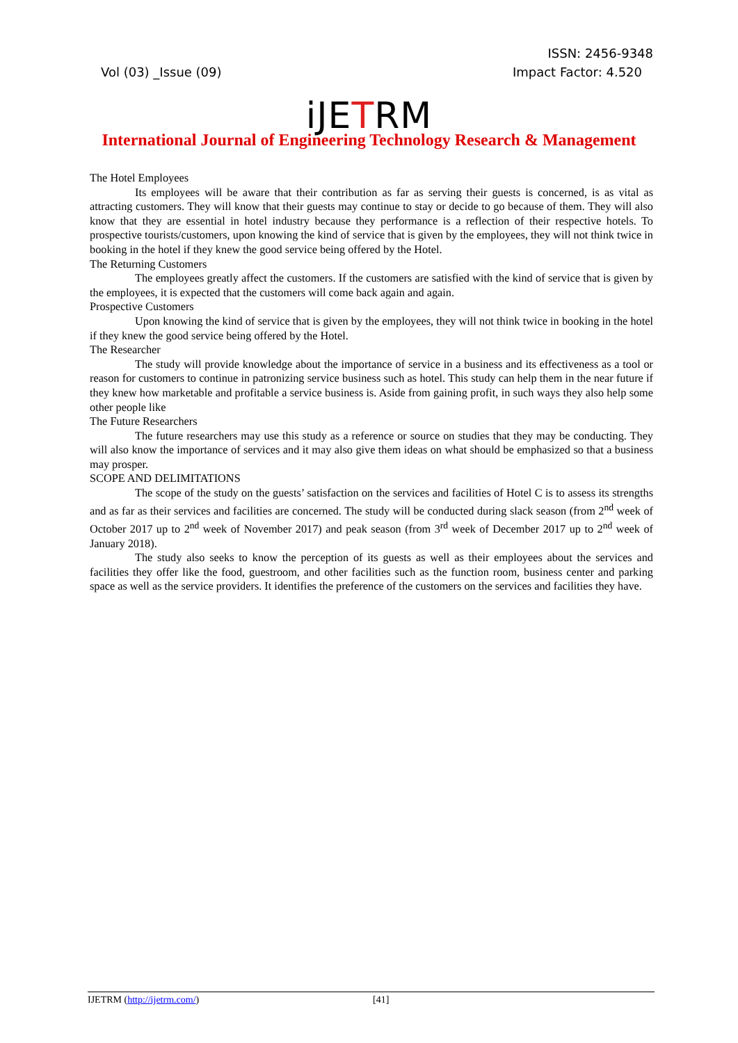ISSN: 2456-9348
Vol (03) _Issue (09) Impact Factor: 4.520
iJETRM
International Journal of Engineering Technology Research & Management
The Hotel Employees
Its employees will be aware that their contribution as far as serving their guests is concerned, is as vital as attracting customers. They will know that their guests may continue to stay or decide to go because of them. They will also know that they are essential in hotel industry because they performance is a reflection of their respective hotels. To prospective tourists/customers, upon knowing the kind of service that is given by the employees, they will not think twice in booking in the hotel if they knew the good service being offered by the Hotel.
The Returning Customers
The employees greatly affect the customers. If the customers are satisfied with the kind of service that is given by the employees, it is expected that the customers will come back again and again.
Prospective Customers
Upon knowing the kind of service that is given by the employees, they will not think twice in booking in the hotel if they knew the good service being offered by the Hotel.
The Researcher
The study will provide knowledge about the importance of service in a business and its effectiveness as a tool or reason for customers to continue in patronizing service business such as hotel. This study can help them in the near future if they knew how marketable and profitable a service business is. Aside from gaining profit, in such ways they also help some other people like
The Future Researchers
The future researchers may use this study as a reference or source on studies that they may be conducting. They will also know the importance of services and it may also give them ideas on what should be emphasized so that a business may prosper.
SCOPE AND DELIMITATIONS
The scope of the study on the guests’ satisfaction on the services and facilities of Hotel C is to assess its strengths and as far as their services and facilities are concerned. The study will be conducted during slack season (from 2<sup>nd</sup> week of October 2017 up to 2<sup>nd</sup> week of November 2017) and peak season (from 3<sup>rd</sup> week of December 2017 up to 2<sup>nd</sup> week of January 2018).
The study also seeks to know the perception of its guests as well as their employees about the services and facilities they offer like the food, guestroom, and other facilities such as the function room, business center and parking space as well as the service providers. It identifies the preference of the customers on the services and facilities they have.
IJETRM (http://ijetrm.com/) [41]